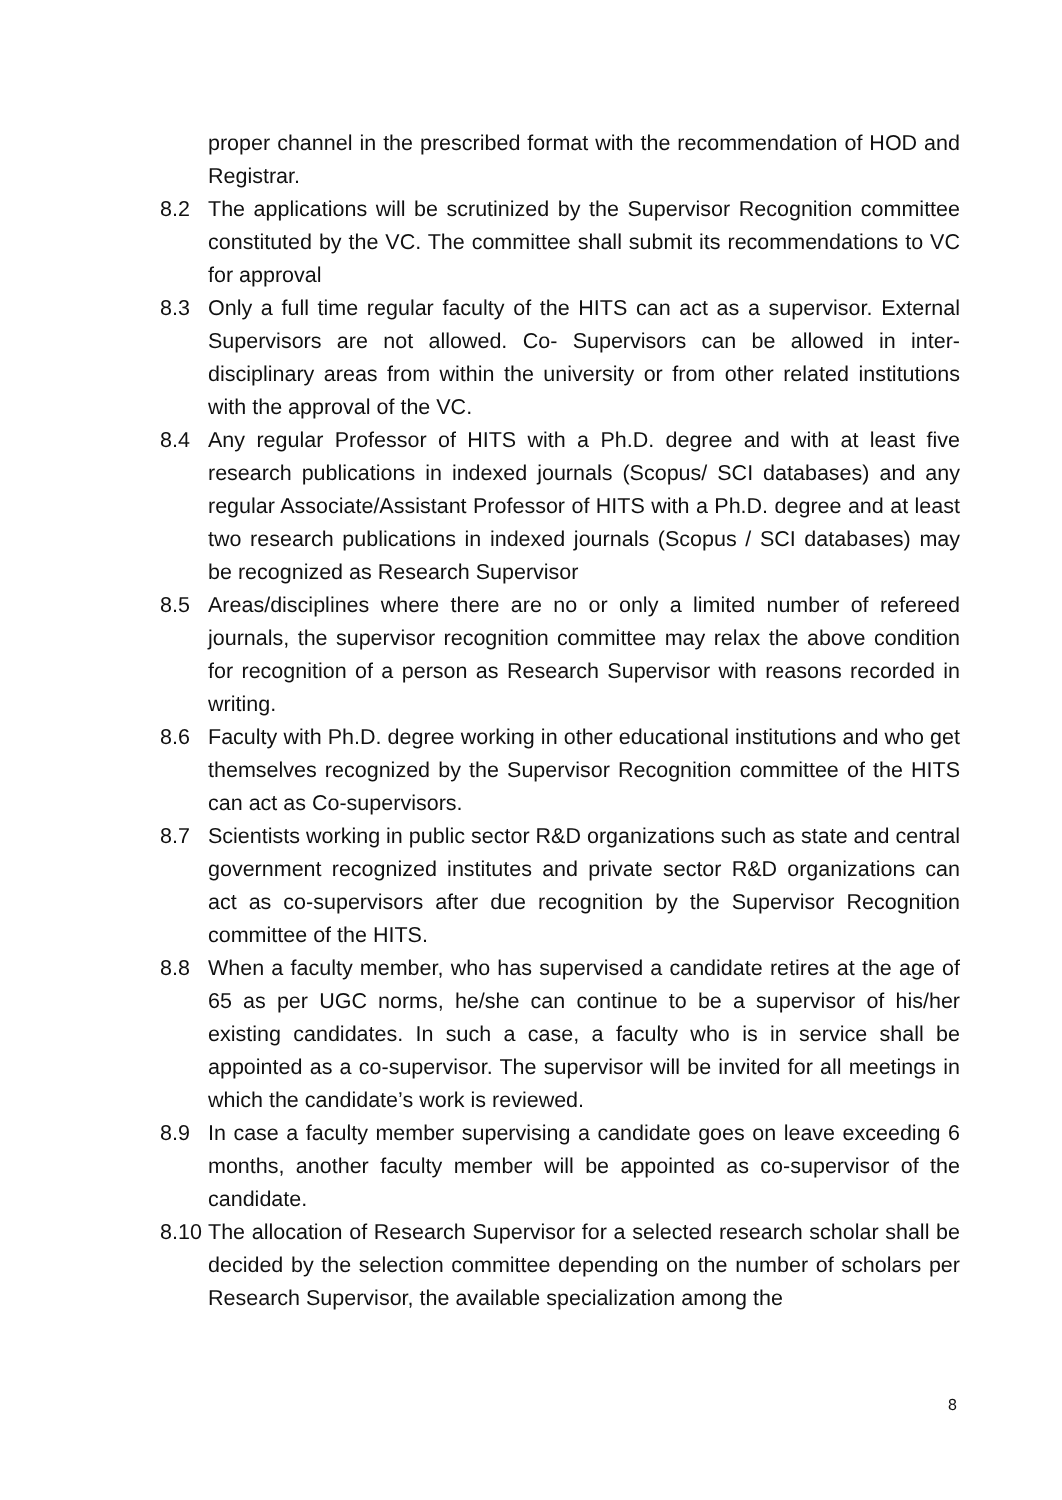proper channel in the prescribed format with the recommendation of HOD and Registrar.
8.2 The applications will be scrutinized by the Supervisor Recognition committee constituted by the VC. The committee shall submit its recommendations to VC for approval
8.3 Only a full time regular faculty of the HITS can act as a supervisor. External Supervisors are not allowed. Co- Supervisors can be allowed in inter-disciplinary areas from within the university or from other related institutions with the approval of the VC.
8.4 Any regular Professor of HITS with a Ph.D. degree and with at least five research publications in indexed journals (Scopus/ SCI databases) and any regular Associate/Assistant Professor of HITS with a Ph.D. degree and at least two research publications in indexed journals (Scopus / SCI databases) may be recognized as Research Supervisor
8.5 Areas/disciplines where there are no or only a limited number of refereed journals, the supervisor recognition committee may relax the above condition for recognition of a person as Research Supervisor with reasons recorded in writing.
8.6 Faculty with Ph.D. degree working in other educational institutions and who get themselves recognized by the Supervisor Recognition committee of the HITS can act as Co-supervisors.
8.7 Scientists working in public sector R&D organizations such as state and central government recognized institutes and private sector R&D organizations can act as co-supervisors after due recognition by the Supervisor Recognition committee of the HITS.
8.8 When a faculty member, who has supervised a candidate retires at the age of 65 as per UGC norms, he/she can continue to be a supervisor of his/her existing candidates. In such a case, a faculty who is in service shall be appointed as a co-supervisor. The supervisor will be invited for all meetings in which the candidate’s work is reviewed.
8.9 In case a faculty member supervising a candidate goes on leave exceeding 6 months, another faculty member will be appointed as co-supervisor of the candidate.
8.10
The allocation of Research Supervisor for a selected research scholar shall be decided by the selection committee depending on the number of scholars per Research Supervisor, the available specialization among the
8